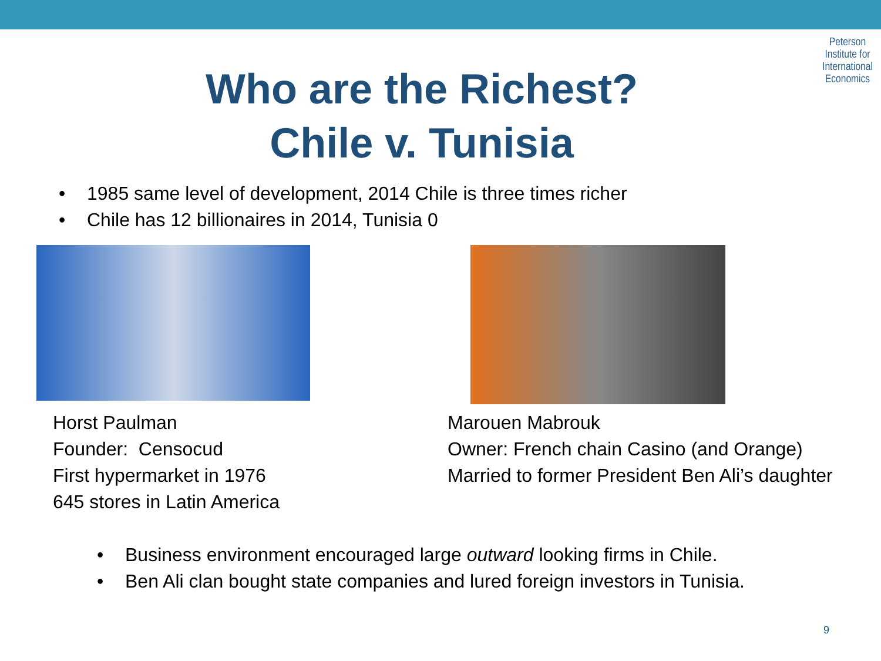Peterson Institute for International Economics
Who are the Richest?
Chile v. Tunisia
• 1985 same level of development, 2014 Chile is three times richer
• Chile has 12 billionaires in 2014, Tunisia 0
Horst Paulman
Founder: Censocud
First hypermarket in 1976
645 stores in Latin America
Marouen Mabrouk
Owner: French chain Casino (and Orange)
Married to former President Ben Ali’s daughter
• Business environment encouraged large outward looking firms in Chile.
• Ben Ali clan bought state companies and lured foreign investors in Tunisia.
9